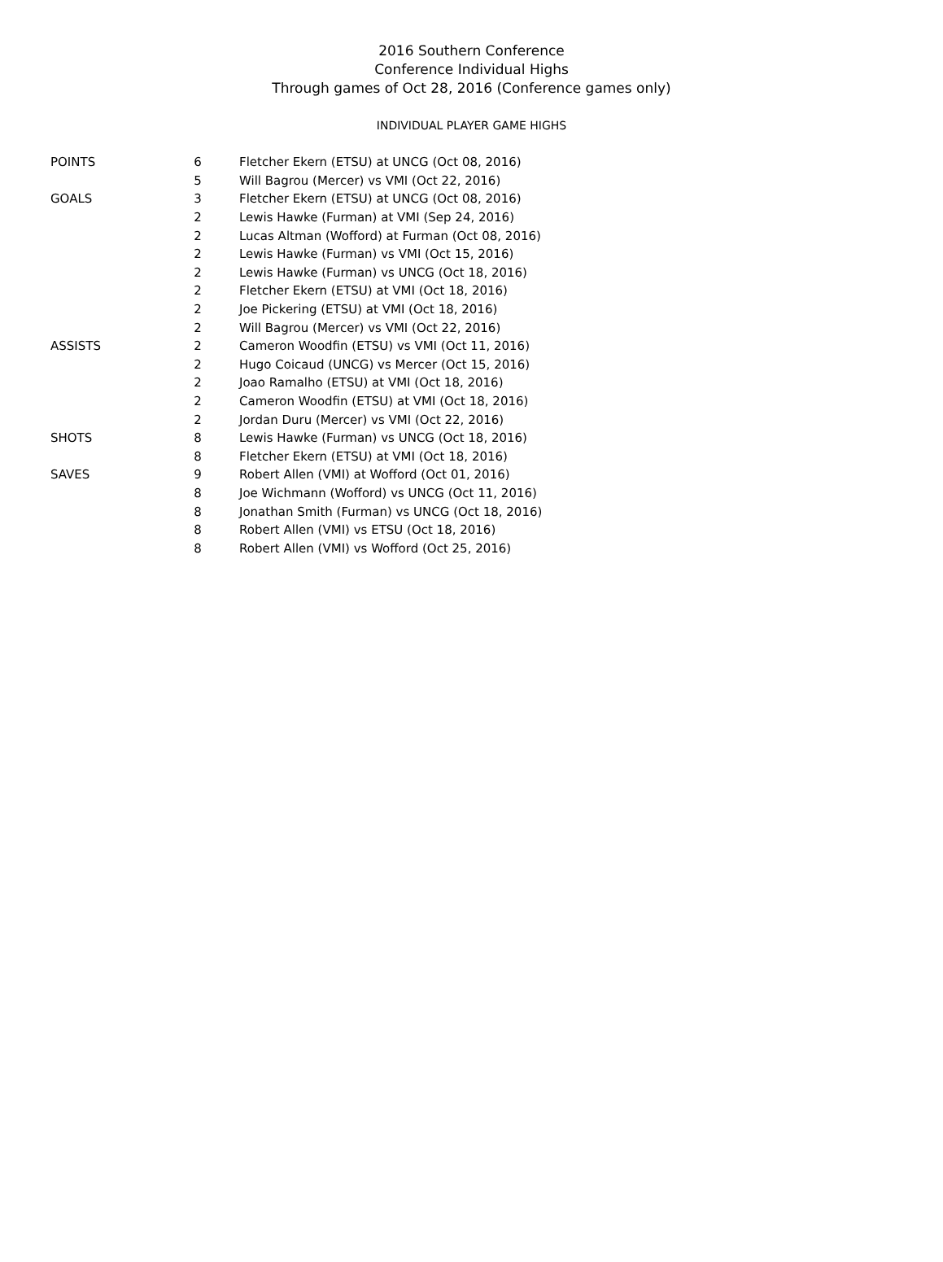2016 Southern Conference
Conference Individual Highs
Through games of Oct 28, 2016 (Conference games only)
INDIVIDUAL PLAYER GAME HIGHS
| POINTS | 6 | Fletcher Ekern (ETSU) at UNCG (Oct 08, 2016) |
| | 5 | Will Bagrou (Mercer) vs VMI (Oct 22, 2016) |
| GOALS | 3 | Fletcher Ekern (ETSU) at UNCG (Oct 08, 2016) |
| | 2 | Lewis Hawke (Furman) at VMI (Sep 24, 2016) |
| | 2 | Lucas Altman (Wofford) at Furman (Oct 08, 2016) |
| | 2 | Lewis Hawke (Furman) vs VMI (Oct 15, 2016) |
| | 2 | Lewis Hawke (Furman) vs UNCG (Oct 18, 2016) |
| | 2 | Fletcher Ekern (ETSU) at VMI (Oct 18, 2016) |
| | 2 | Joe Pickering (ETSU) at VMI (Oct 18, 2016) |
| | 2 | Will Bagrou (Mercer) vs VMI (Oct 22, 2016) |
| ASSISTS | 2 | Cameron Woodfin (ETSU) vs VMI (Oct 11, 2016) |
| | 2 | Hugo Coicaud (UNCG) vs Mercer (Oct 15, 2016) |
| | 2 | Joao Ramalho (ETSU) at VMI (Oct 18, 2016) |
| | 2 | Cameron Woodfin (ETSU) at VMI (Oct 18, 2016) |
| | 2 | Jordan Duru (Mercer) vs VMI (Oct 22, 2016) |
| SHOTS | 8 | Lewis Hawke (Furman) vs UNCG (Oct 18, 2016) |
| | 8 | Fletcher Ekern (ETSU) at VMI (Oct 18, 2016) |
| SAVES | 9 | Robert Allen (VMI) at Wofford (Oct 01, 2016) |
| | 8 | Joe Wichmann (Wofford) vs UNCG (Oct 11, 2016) |
| | 8 | Jonathan Smith (Furman) vs UNCG (Oct 18, 2016) |
| | 8 | Robert Allen (VMI) vs ETSU (Oct 18, 2016) |
| | 8 | Robert Allen (VMI) vs Wofford (Oct 25, 2016) |